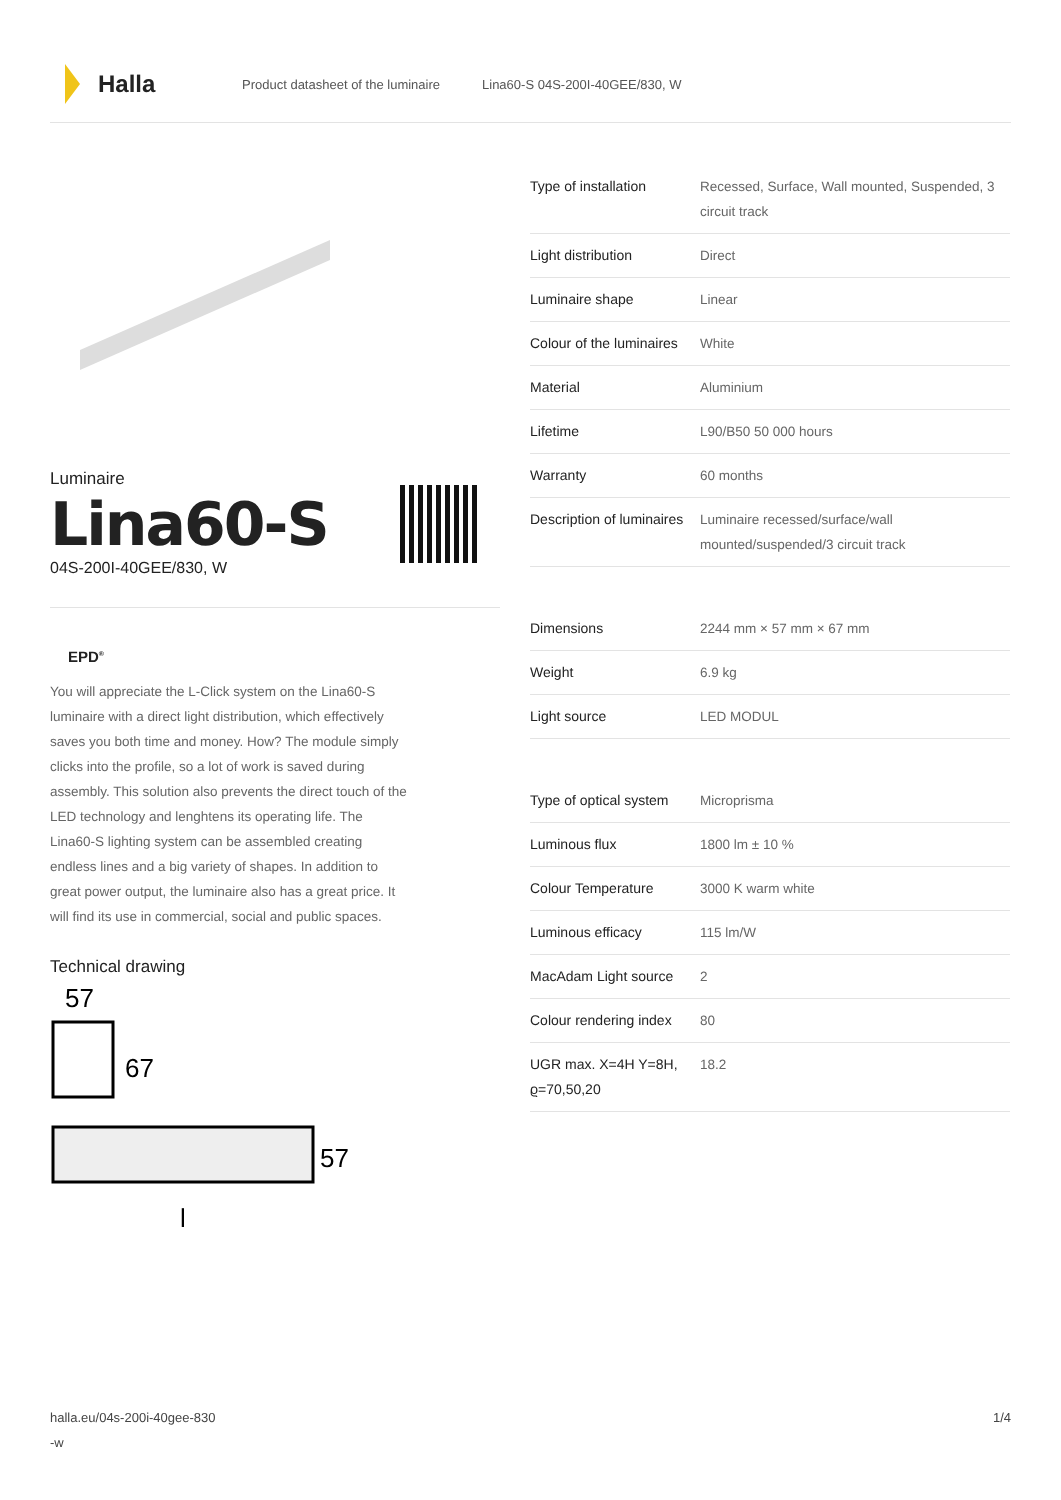Halla
Product datasheet of the luminaire Lina60-S 04S-200I-40GEE/830, W
Luminaire
Lina60-S
04S-200I-40GEE/830, W
EPD<sup>®</sup>
You will appreciate the L-Click system on the Lina60-S luminaire with a direct light distribution, which effectively saves you both time and money. How? The module simply clicks into the profile, so a lot of work is saved during assembly. This solution also prevents the direct touch of the LED technology and lenghtens its operating life. The Lina60-S lighting system can be assembled creating endless lines and a big variety of shapes. In addition to great power output, the luminaire also has a great price. It will find its use in commercial, social and public spaces.
Technical drawing
57
67
57
l
| Type of installation | Recessed, Surface, Wall mounted, Suspended, 3 circuit track |
| Light distribution | Direct |
| Luminaire shape | Linear |
| Colour of the luminaires | White |
| Material | Aluminium |
| Lifetime | L90/B50 50 000 hours |
| Warranty | 60 months |
| Description of luminaires | Luminaire recessed/surface/wall mounted/suspended/3 circuit track |
| Dimensions | 2244 mm × 57 mm × 67 mm |
| Weight | 6.9 kg |
| Light source | LED MODUL |
| Type of optical system | Microprisma |
| Luminous flux | 1800 lm ± 10 % |
| Colour Temperature | 3000 K warm white |
| Luminous efficacy | 115 lm/W |
| MacAdam Light source | 2 |
| Colour rendering index | 80 |
| UGR max. X=4H Y=8H, ϱ=70,50,20 | 18.2 |
halla.eu/04s-200i-40gee-830
-w
1/4